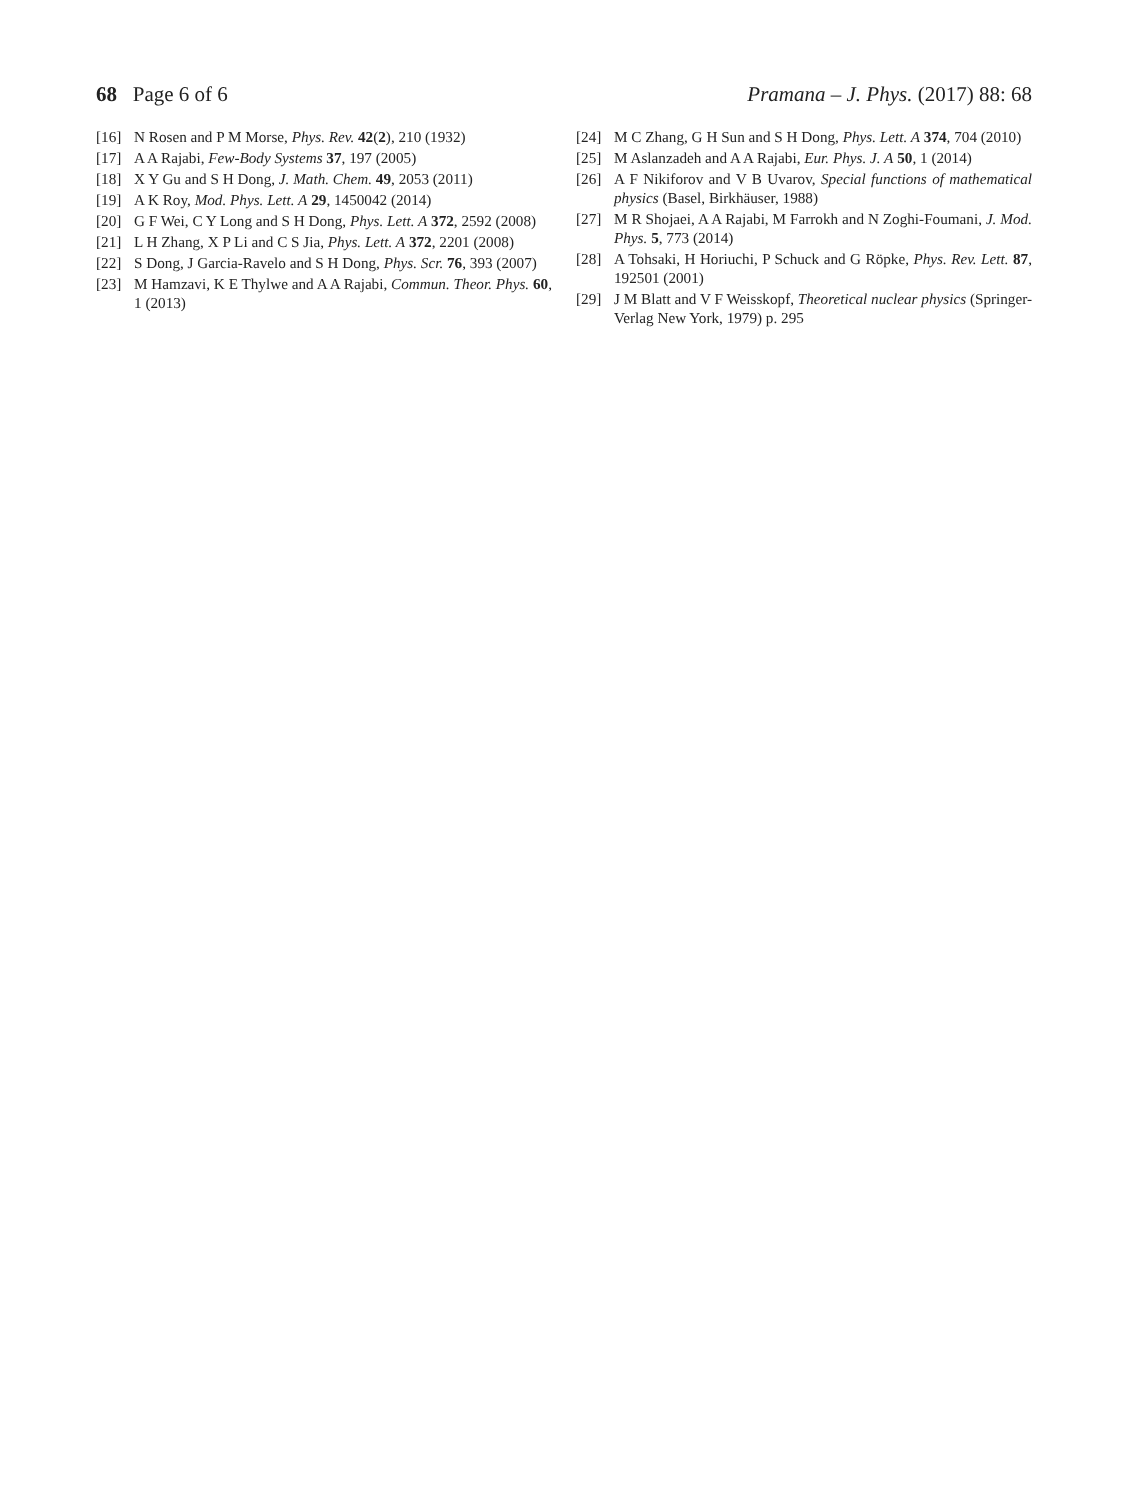68 Page 6 of 6 Pramana – J. Phys. (2017) 88: 68
[16] N Rosen and P M Morse, Phys. Rev. 42(2), 210 (1932)
[17] A A Rajabi, Few-Body Systems 37, 197 (2005)
[18] X Y Gu and S H Dong, J. Math. Chem. 49, 2053 (2011)
[19] A K Roy, Mod. Phys. Lett. A 29, 1450042 (2014)
[20] G F Wei, C Y Long and S H Dong, Phys. Lett. A 372, 2592 (2008)
[21] L H Zhang, X P Li and C S Jia, Phys. Lett. A 372, 2201 (2008)
[22] S Dong, J Garcia-Ravelo and S H Dong, Phys. Scr. 76, 393 (2007)
[23] M Hamzavi, K E Thylwe and A A Rajabi, Commun. Theor. Phys. 60, 1 (2013)
[24] M C Zhang, G H Sun and S H Dong, Phys. Lett. A 374, 704 (2010)
[25] M Aslanzadeh and A A Rajabi, Eur. Phys. J. A 50, 1 (2014)
[26] A F Nikiforov and V B Uvarov, Special functions of mathematical physics (Basel, Birkhäuser, 1988)
[27] M R Shojaei, A A Rajabi, M Farrokh and N Zoghi-Foumani, J. Mod. Phys. 5, 773 (2014)
[28] A Tohsaki, H Horiuchi, P Schuck and G Röpke, Phys. Rev. Lett. 87, 192501 (2001)
[29] J M Blatt and V F Weisskopf, Theoretical nuclear physics (Springer-Verlag New York, 1979) p. 295